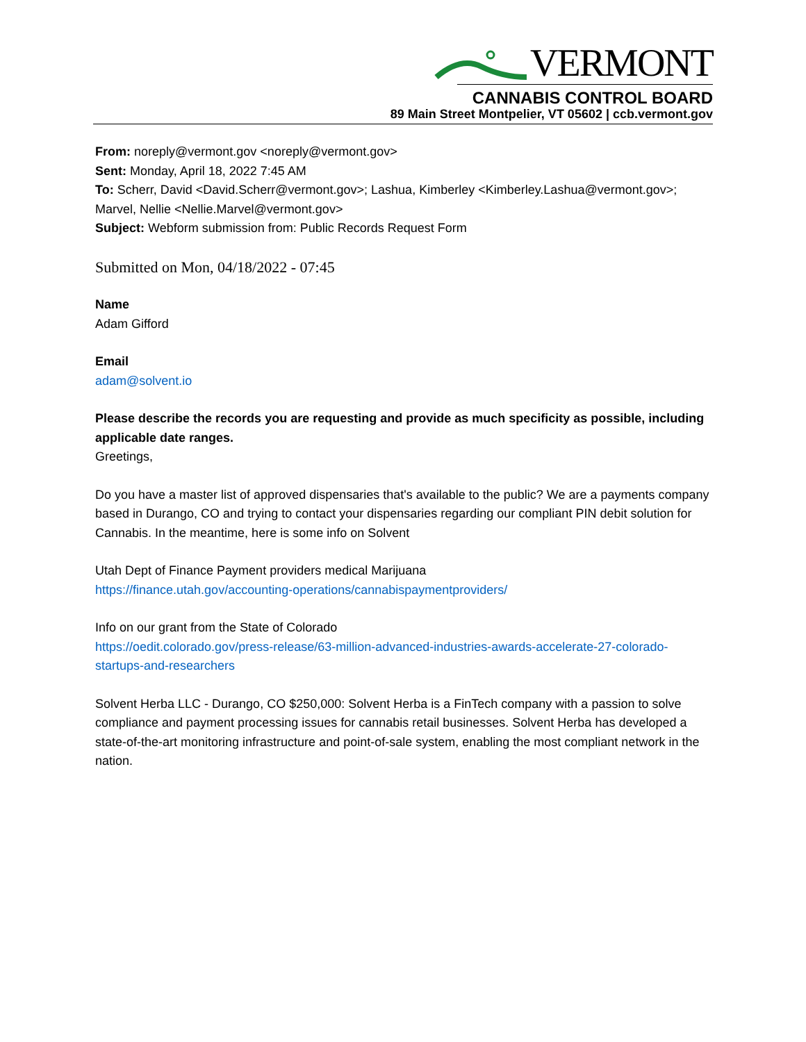VERMONT
CANNABIS CONTROL BOARD
89 Main Street Montpelier, VT 05602 | ccb.vermont.gov
From: noreply@vermont.gov <noreply@vermont.gov>
Sent: Monday, April 18, 2022 7:45 AM
To: Scherr, David <David.Scherr@vermont.gov>; Lashua, Kimberley <Kimberley.Lashua@vermont.gov>; Marvel, Nellie <Nellie.Marvel@vermont.gov>
Subject: Webform submission from: Public Records Request Form
Submitted on Mon, 04/18/2022 - 07:45
Name
Adam Gifford
Email
adam@solvent.io
Please describe the records you are requesting and provide as much specificity as possible, including applicable date ranges.
Greetings,
Do you have a master list of approved dispensaries that's available to the public? We are a payments company based in Durango, CO and trying to contact your dispensaries regarding our compliant PIN debit solution for Cannabis. In the meantime, here is some info on Solvent
Utah Dept of Finance Payment providers medical Marijuana
https://finance.utah.gov/accounting-operations/cannabispaymentproviders/
Info on our grant from the State of Colorado
https://oedit.colorado.gov/press-release/63-million-advanced-industries-awards-accelerate-27-colorado-startups-and-researchers
Solvent Herba LLC - Durango, CO $250,000: Solvent Herba is a FinTech company with a passion to solve compliance and payment processing issues for cannabis retail businesses. Solvent Herba has developed a state-of-the-art monitoring infrastructure and point-of-sale system, enabling the most compliant network in the nation.